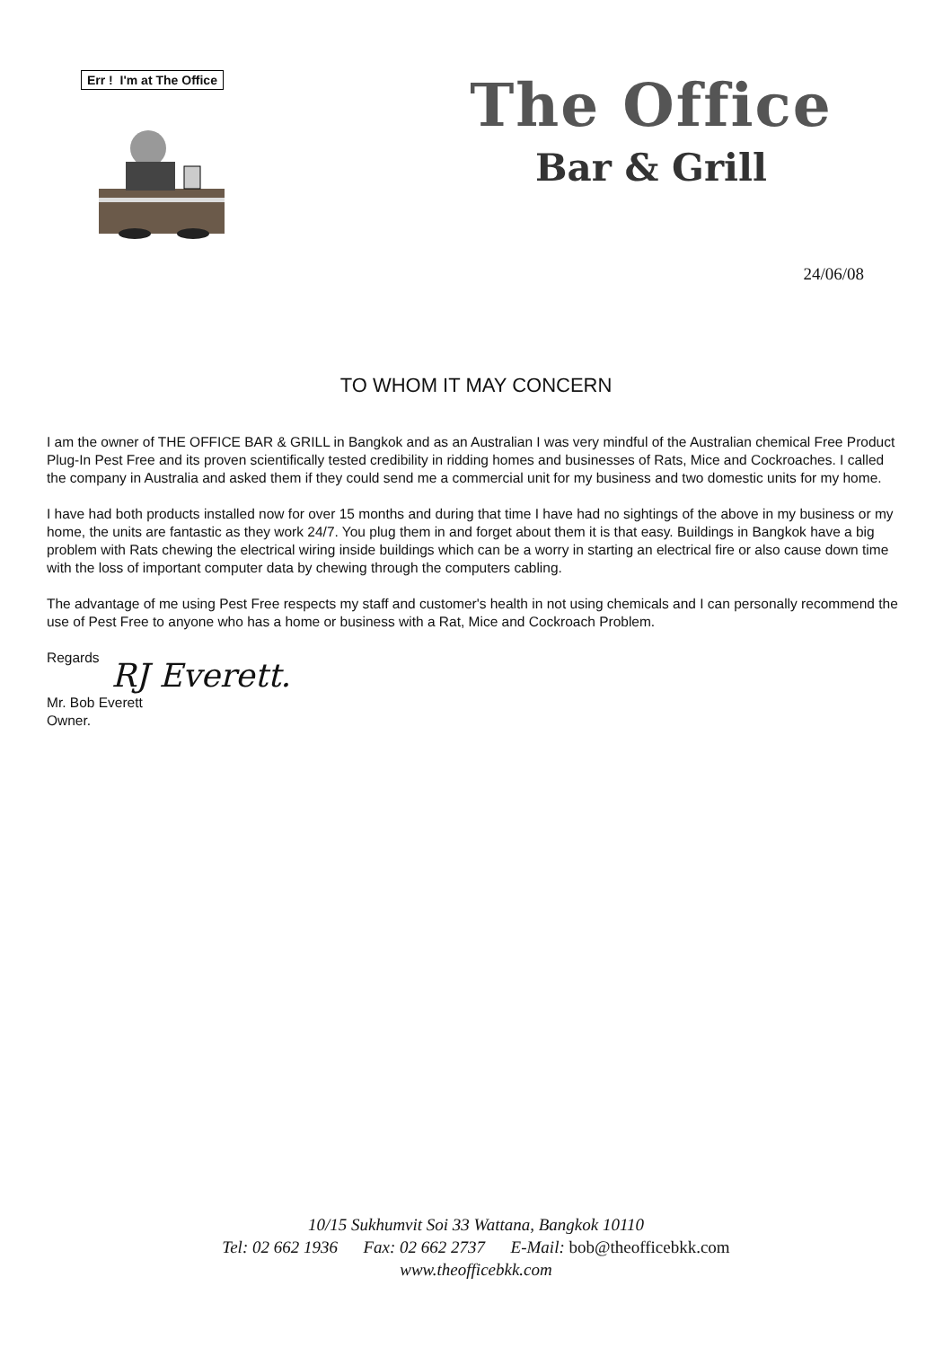Err ! I'm at The Office
The Office
Bar & Grill
24/06/08
TO WHOM IT MAY CONCERN
I am the owner of THE OFFICE BAR & GRILL in Bangkok and as an Australian I was very mindful of the Australian chemical Free Product Plug-In Pest Free and its proven scientifically tested credibility in ridding homes and businesses of Rats, Mice and Cockroaches. I called the company in Australia and asked them if they could send me a commercial unit for my business and two domestic units for my home.
I have had both products installed now for over 15 months and during that time I have had no sightings of the above in my business or my home, the units are fantastic as they work 24/7. You plug them in and forget about them it is that easy. Buildings in Bangkok have a big problem with Rats chewing the electrical wiring inside buildings which can be a worry in starting an electrical fire or also cause down time with the loss of important computer data by chewing through the computers cabling.
The advantage of me using Pest Free respects my staff and customer's health in not using chemicals and I can personally recommend the use of Pest Free to anyone who has a home or business with a Rat, Mice and Cockroach Problem.
Regards
RJ Everett.
Mr. Bob Everett
Owner.
10/15 Sukhumvit Soi 33 Wattana, Bangkok 10110
Tel: 02 662 1936 Fax: 02 662 2737 E-Mail: bob@theofficebkk.com
www.theofficebkk.com